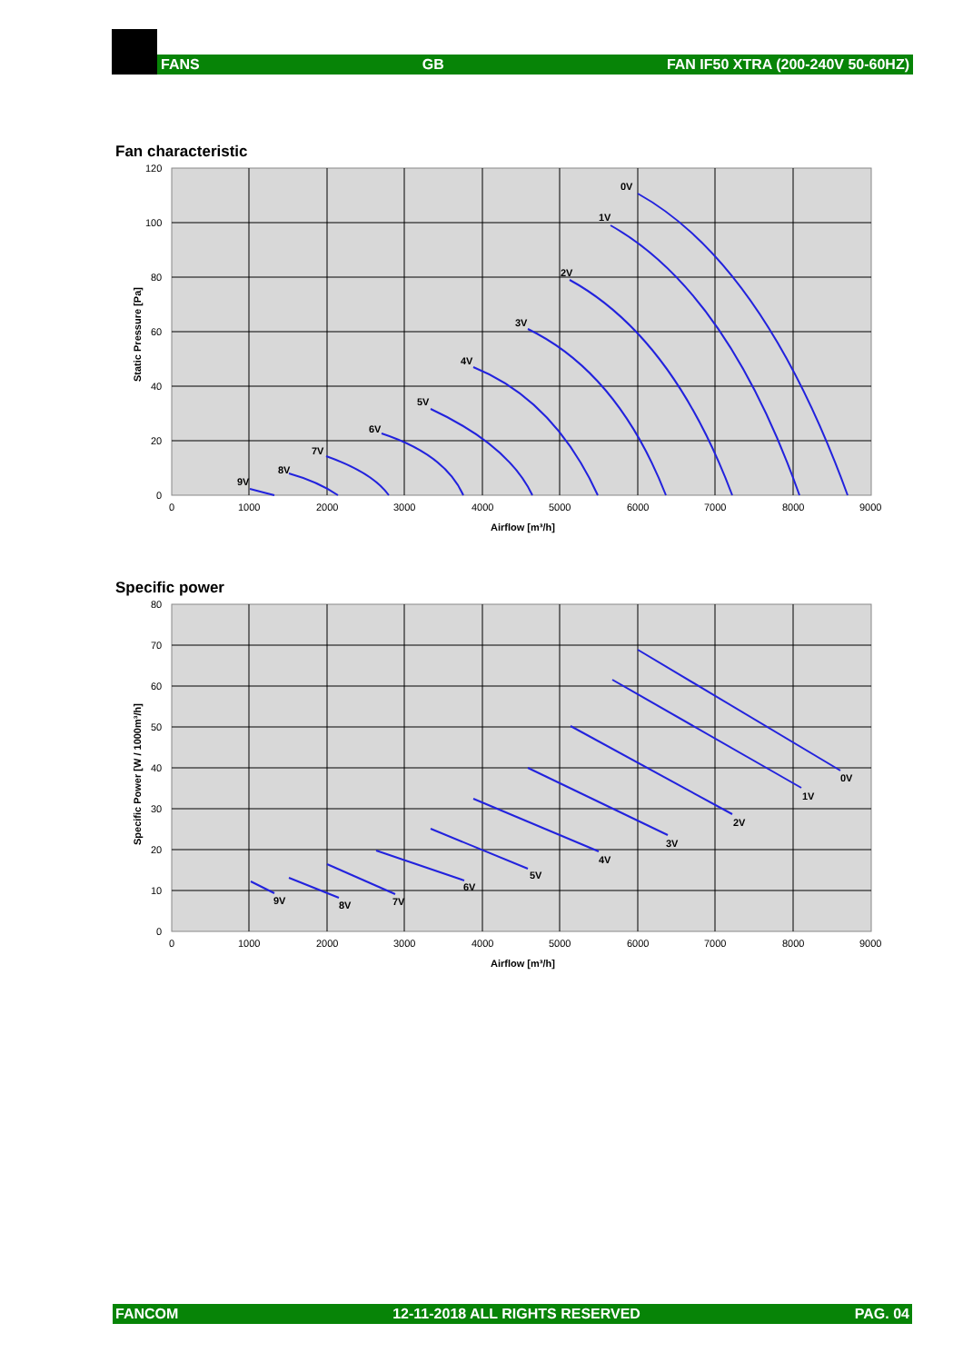FANS GB FAN IF50 XTRA (200-240V 50-60HZ)
Fan characteristic
0V
1V
2V
3V
4V
5V
6V
7V
8V
9V
120
100
80
60
40
20
0
0
1000
2000
3000
4000
5000
6000
7000
8000
9000
Airflow [m³/h]
Static Pressure [Pa]
Specific power
0V
1V
2V
3V
4V
5V
6V
7V
8V
9V
80
70
60
50
40
30
20
10
0
0
1000
2000
3000
4000
5000
6000
7000
8000
9000
Airflow [m³/h]
Specific Power [W / 1000m³/h]
FANCOM 12-11-2018 ALL RIGHTS RESERVED PAG. 04